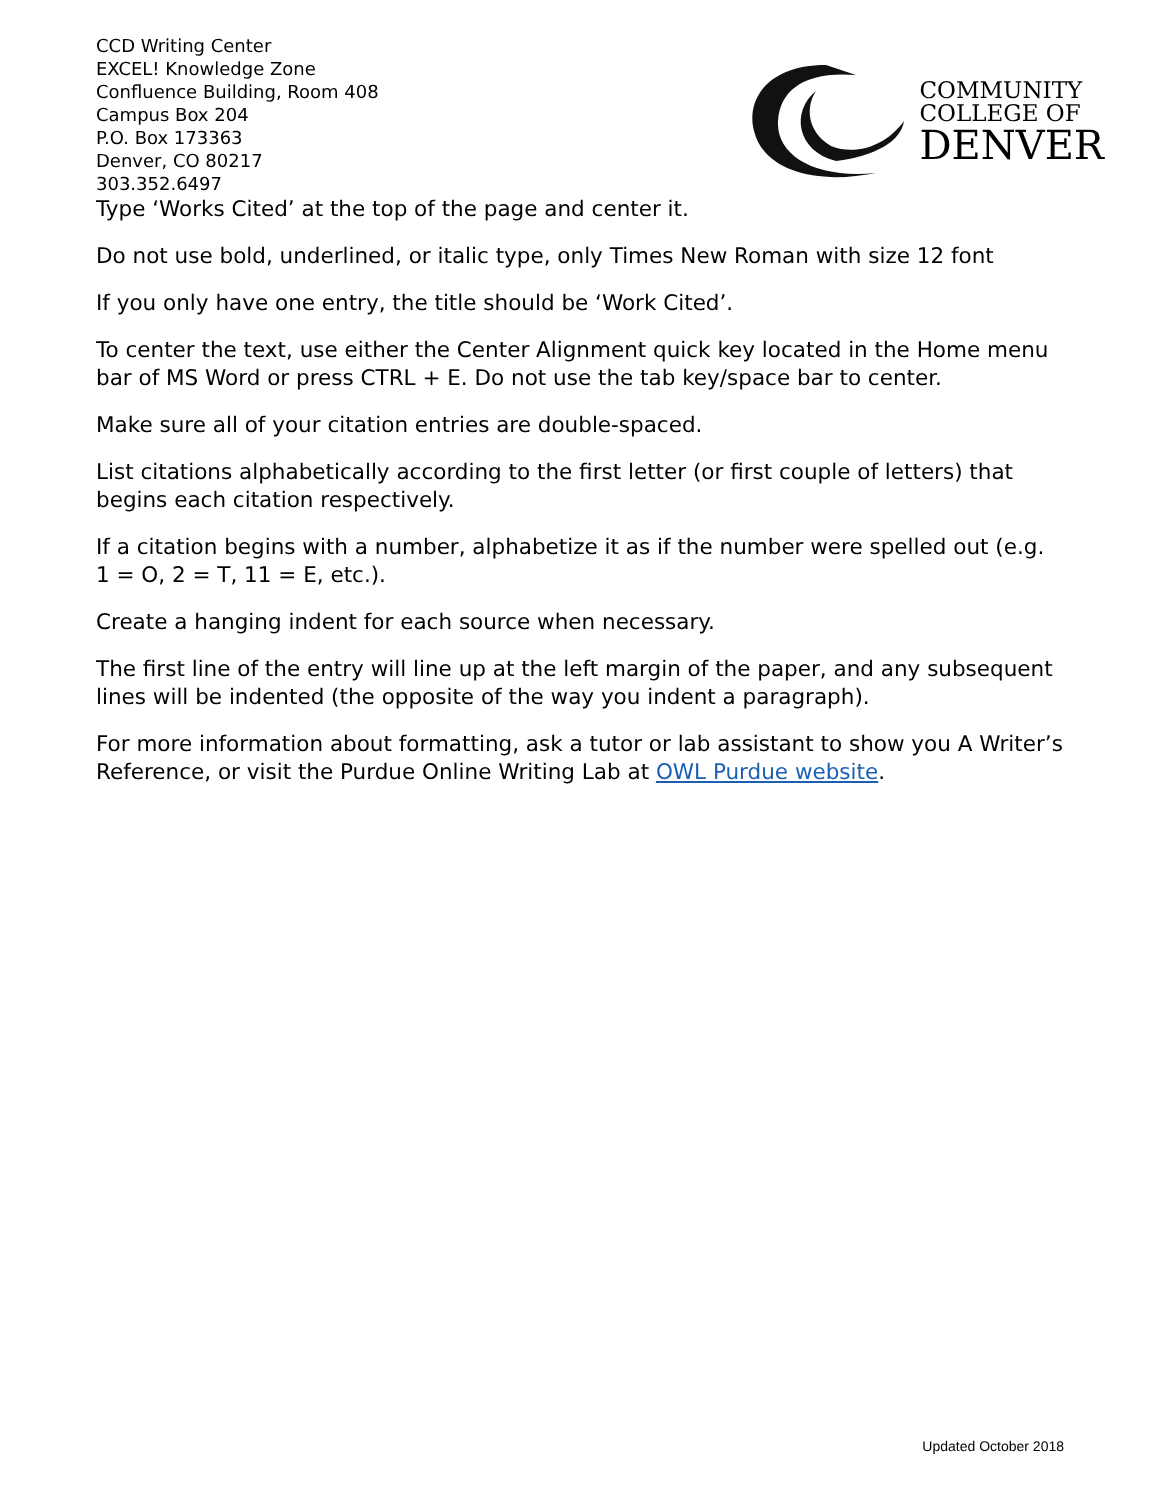CCD Writing Center
EXCEL! Knowledge Zone
Confluence Building, Room 408
Campus Box 204
P.O. Box 173363
Denver, CO 80217
303.352.6497
COMMUNITY
COLLEGE OF
DENVER
Type ‘Works Cited’ at the top of the page and center it.
Do not use bold, underlined, or italic type, only Times New Roman with size 12 font
If you only have one entry, the title should be ‘Work Cited’.
To center the text, use either the Center Alignment quick key located in the Home menu bar of MS Word or press CTRL + E. Do not use the tab key/space bar to center.
Make sure all of your citation entries are double-spaced.
List citations alphabetically according to the first letter (or first couple of letters) that begins each citation respectively.
If a citation begins with a number, alphabetize it as if the number were spelled out (e.g. 1 = O, 2 = T, 11 = E, etc.).
Create a hanging indent for each source when necessary.
The first line of the entry will line up at the left margin of the paper, and any subsequent lines will be indented (the opposite of the way you indent a paragraph).
For more information about formatting, ask a tutor or lab assistant to show you A Writer’s Reference, or visit the Purdue Online Writing Lab at OWL Purdue website.
Updated October 2018